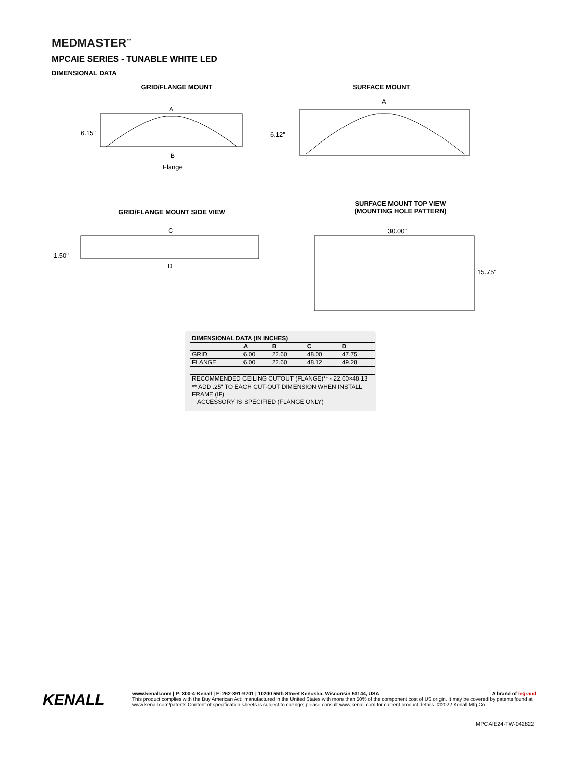MEDMASTER<sup>™</sup>
MPCAIE SERIES - TUNABLE WHITE LED
DIMENSIONAL DATA
GRID/FLANGE MOUNT SURFACE MOUNT
A
6.15"
B
Flange
A
6.12"
GRID/FLANGE MOUNT SIDE VIEW
SURFACE MOUNT TOP VIEW
(MOUNTING HOLE PATTERN)
C
1.50"
D
30.00"
15.75"
| DIMENSIONAL DATA (IN INCHES) | | | | |
| --- | --- | --- | --- | --- |
| | A | B | C | D |
| GRID | 6.00 | 22.60 | 48.00 | 47.75 |
| FLANGE | 6.00 | 22.60 | 48.12 | 49.28 |
| RECOMMENDED CEILING CUTOUT (FLANGE)** - 22.60×48.13 | | | | |
| ** ADD .25" TO EACH CUT-OUT DIMENSION WHEN INSTALL FRAME (IF) ACCESSORY IS SPECIFIED (FLANGE ONLY) | | | | |
KENALL
www.kenall.com | P: 800-4-Kenall | F: 262-891-9701 | 10200 55th Street Kenosha, Wisconsin 53144, USA A brand of legrand
This product complies with the Buy American Act: manufactured in the United States with more than 50% of the component cost of US origin. It may be covered by patents found at www.kenall.com/patents.Content of specification sheets is subject to change; please consult www.kenall.com for current product details. ©2022 Kenall Mfg.Co.
MPCAIE24-TW-042822